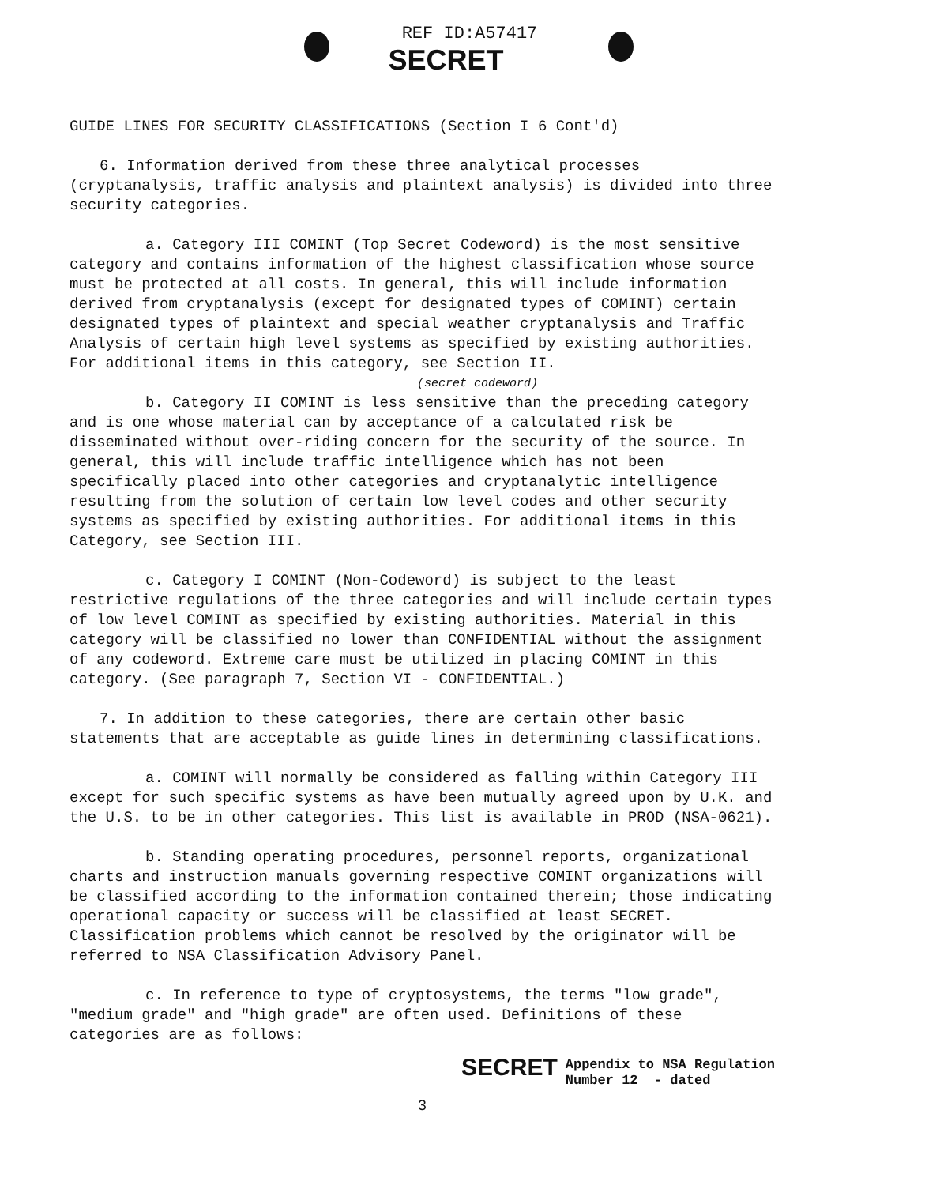REF ID:A57417
SECRET
GUIDE LINES FOR SECURITY CLASSIFICATIONS (Section I 6 Cont'd)
6. Information derived from these three analytical processes (cryptanalysis, traffic analysis and plaintext analysis) is divided into three security categories.
a. Category III COMINT (Top Secret Codeword) is the most sensitive category and contains information of the highest classification whose source must be protected at all costs. In general, this will include information derived from cryptanalysis (except for designated types of COMINT) certain designated types of plaintext and special weather cryptanalysis and Traffic Analysis of certain high level systems as specified by existing authorities. For additional items in this category, see Section II.
(secret codeword)
b. Category II COMINT is less sensitive than the preceding category and is one whose material can by acceptance of a calculated risk be disseminated without over-riding concern for the security of the source. In general, this will include traffic intelligence which has not been specifically placed into other categories and cryptanalytic intelligence resulting from the solution of certain low level codes and other security systems as specified by existing authorities. For additional items in this Category, see Section III.
c. Category I COMINT (Non-Codeword) is subject to the least restrictive regulations of the three categories and will include certain types of low level COMINT as specified by existing authorities. Material in this category will be classified no lower than CONFIDENTIAL without the assignment of any codeword. Extreme care must be utilized in placing COMINT in this category. (See paragraph 7, Section VI - CONFIDENTIAL.)
7. In addition to these categories, there are certain other basic statements that are acceptable as guide lines in determining classifications.
a. COMINT will normally be considered as falling within Category III except for such specific systems as have been mutually agreed upon by U.K. and the U.S. to be in other categories. This list is available in PROD (NSA-0621).
b. Standing operating procedures, personnel reports, organizational charts and instruction manuals governing respective COMINT organizations will be classified according to the information contained therein; those indicating operational capacity or success will be classified at least SECRET. Classification problems which cannot be resolved by the originator will be referred to NSA Classification Advisory Panel.
c. In reference to type of cryptosystems, the terms "low grade", "medium grade" and "high grade" are often used. Definitions of these categories are as follows:
SECRET Appendix to NSA Regulation
Number 12_ - dated
3